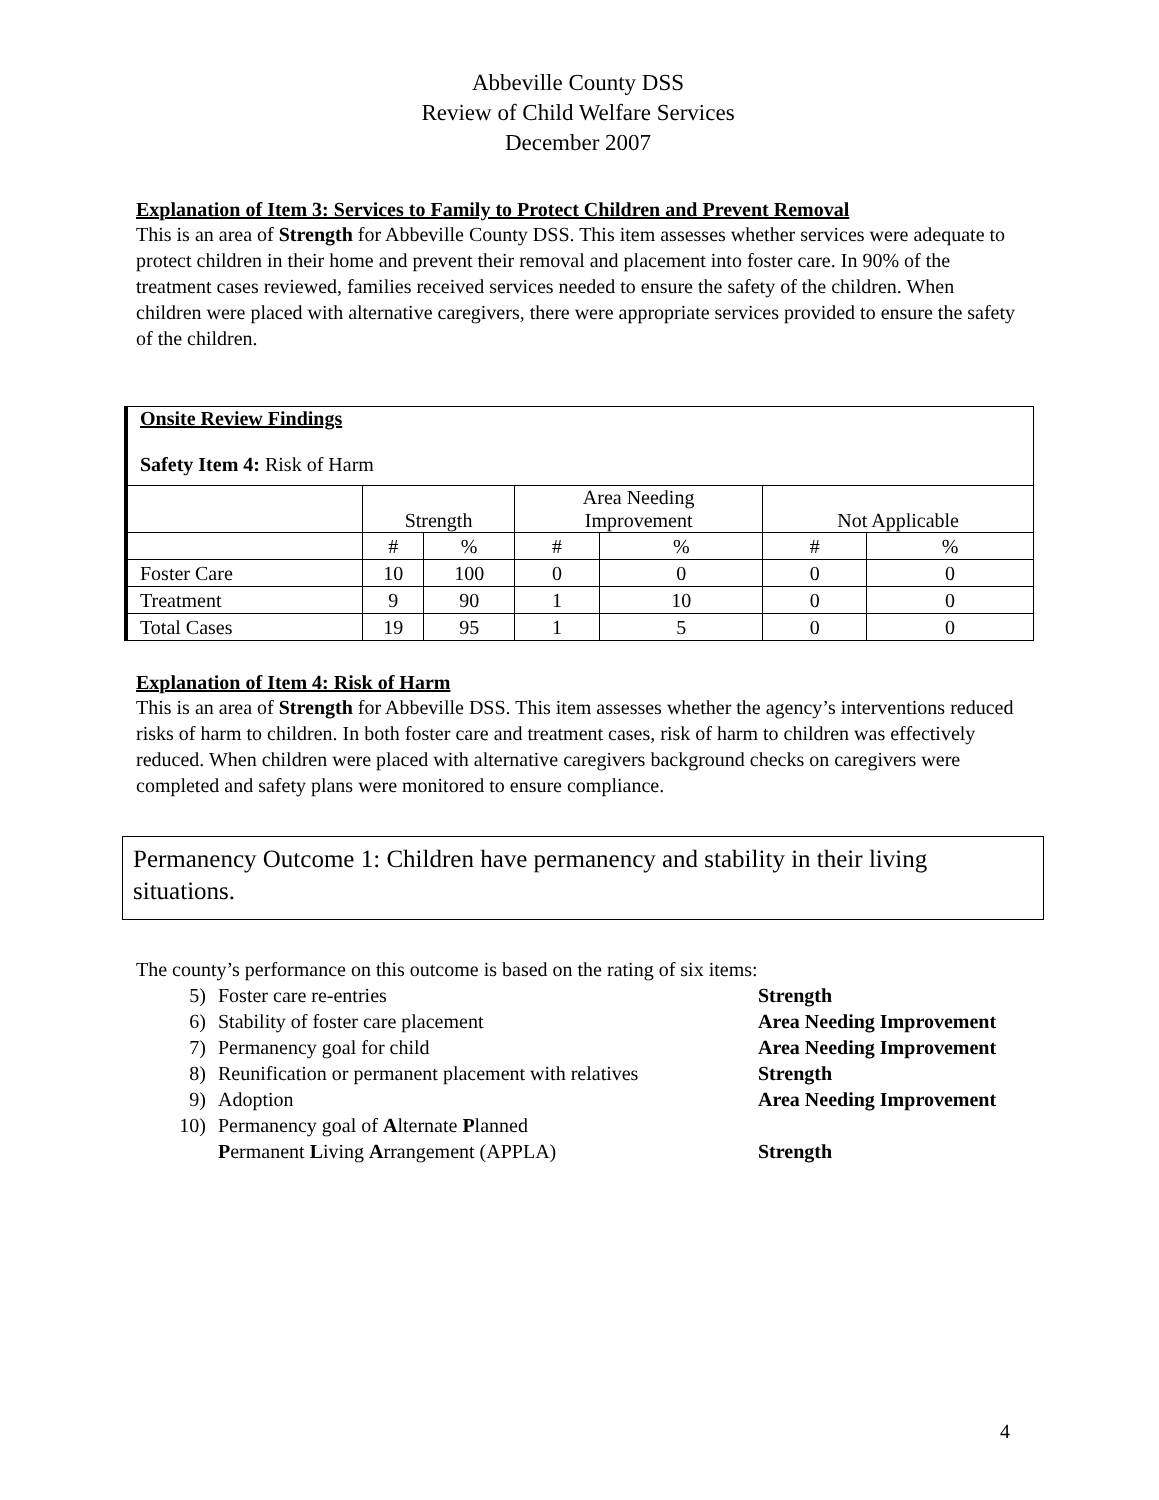Abbeville County DSS
Review of Child Welfare Services
December 2007
Explanation of Item 3: Services to Family to Protect Children and Prevent Removal
This is an area of Strength for Abbeville County DSS. This item assesses whether services were adequate to protect children in their home and prevent their removal and placement into foster care. In 90% of the treatment cases reviewed, families received services needed to ensure the safety of the children. When children were placed with alternative caregivers, there were appropriate services provided to ensure the safety of the children.
| Onsite Review Findings Safety Item 4: Risk of Harm | | | | | | |
| | Strength | | Area Needing Improvement | | Not Applicable | |
| | # | % | # | % | # | % |
| Foster Care | 10 | 100 | 0 | 0 | 0 | 0 |
| Treatment | 9 | 90 | 1 | 10 | 0 | 0 |
| Total Cases | 19 | 95 | 1 | 5 | 0 | 0 |
Explanation of Item 4: Risk of Harm
This is an area of Strength for Abbeville DSS. This item assesses whether the agency’s interventions reduced risks of harm to children. In both foster care and treatment cases, risk of harm to children was effectively reduced. When children were placed with alternative caregivers background checks on caregivers were completed and safety plans were monitored to ensure compliance.
Permanency Outcome 1: Children have permanency and stability in their living situations.
The county’s performance on this outcome is based on the rating of six items:
5) Foster care re-entries Strength
6) Stability of foster care placement Area Needing Improvement
7) Permanency goal for child Area Needing Improvement
8) Reunification or permanent placement with relatives Strength
9) Adoption Area Needing Improvement
10) Permanency goal of Alternate Planned
Permanent Living Arrangement (APPLA) Strength
4